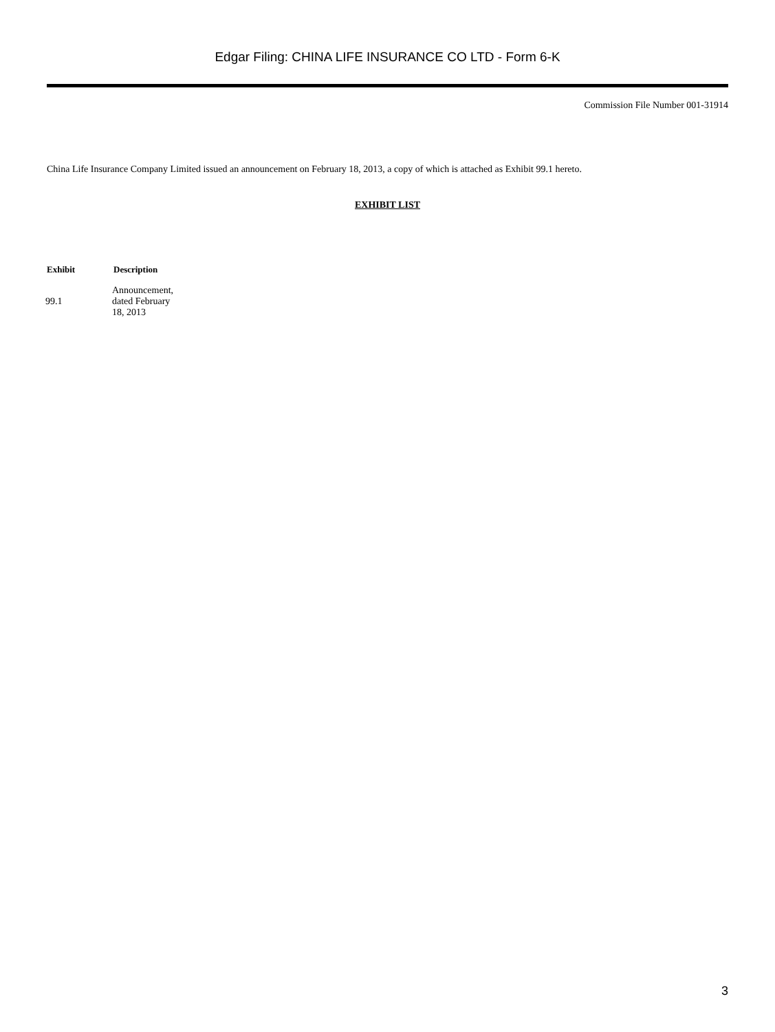Edgar Filing: CHINA LIFE INSURANCE CO LTD - Form 6-K
Commission File Number 001-31914
China Life Insurance Company Limited issued an announcement on February 18, 2013, a copy of which is attached as Exhibit 99.1 hereto.
EXHIBIT LIST
| Exhibit | Description |
| --- | --- |
| 99.1 | Announcement, dated February 18, 2013 |
3